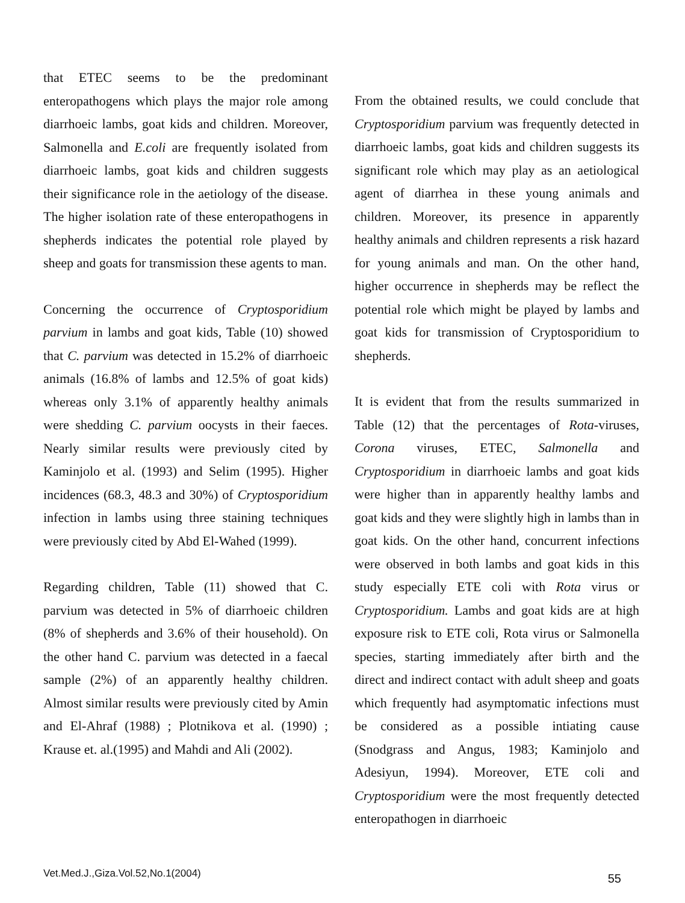that ETEC seems to be the predominant enteropathogens which plays the major role among diarrhoeic lambs, goat kids and children. Moreover, Salmonella and E.coli are frequently isolated from diarrhoeic lambs, goat kids and children suggests their significance role in the aetiology of the disease. The higher isolation rate of these enteropathogens in shepherds indicates the potential role played by sheep and goats for transmission these agents to man.
Concerning the occurrence of Cryptosporidium parvium in lambs and goat kids, Table (10) showed that C. parvium was detected in 15.2% of diarrhoeic animals (16.8% of lambs and 12.5% of goat kids) whereas only 3.1% of apparently healthy animals were shedding C. parvium oocysts in their faeces. Nearly similar results were previously cited by Kaminjolo et al. (1993) and Selim (1995). Higher incidences (68.3, 48.3 and 30%) of Cryptosporidium infection in lambs using three staining techniques were previously cited by Abd El-Wahed (1999).
Regarding children, Table (11) showed that C. parvium was detected in 5% of diarrhoeic children (8% of shepherds and 3.6% of their household). On the other hand C. parvium was detected in a faecal sample (2%) of an apparently healthy children. Almost similar results were previously cited by Amin and El-Ahraf (1988) ; Plotnikova et al. (1990) ; Krause et. al.(1995) and Mahdi and Ali (2002).
From the obtained results, we could conclude that Cryptosporidium parvium was frequently detected in diarrhoeic lambs, goat kids and children suggests its significant role which may play as an aetiological agent of diarrhea in these young animals and children. Moreover, its presence in apparently healthy animals and children represents a risk hazard for young animals and man. On the other hand, higher occurrence in shepherds may be reflect the potential role which might be played by lambs and goat kids for transmission of Cryptosporidium to shepherds.
It is evident that from the results summarized in Table (12) that the percentages of Rota-viruses, Corona viruses, ETEC, Salmonella and Cryptosporidium in diarrhoeic lambs and goat kids were higher than in apparently healthy lambs and goat kids and they were slightly high in lambs than in goat kids. On the other hand, concurrent infections were observed in both lambs and goat kids in this study especially ETE coli with Rota virus or Cryptosporidium. Lambs and goat kids are at high exposure risk to ETE coli, Rota virus or Salmonella species, starting immediately after birth and the direct and indirect contact with adult sheep and goats which frequently had asymptomatic infections must be considered as a possible intiating cause (Snodgrass and Angus, 1983; Kaminjolo and Adesiyun, 1994). Moreover, ETE coli and Cryptosporidium were the most frequently detected enteropathogen in diarrhoeic
Vet.Med.J.,Giza.Vol.52,No.1(2004) 55